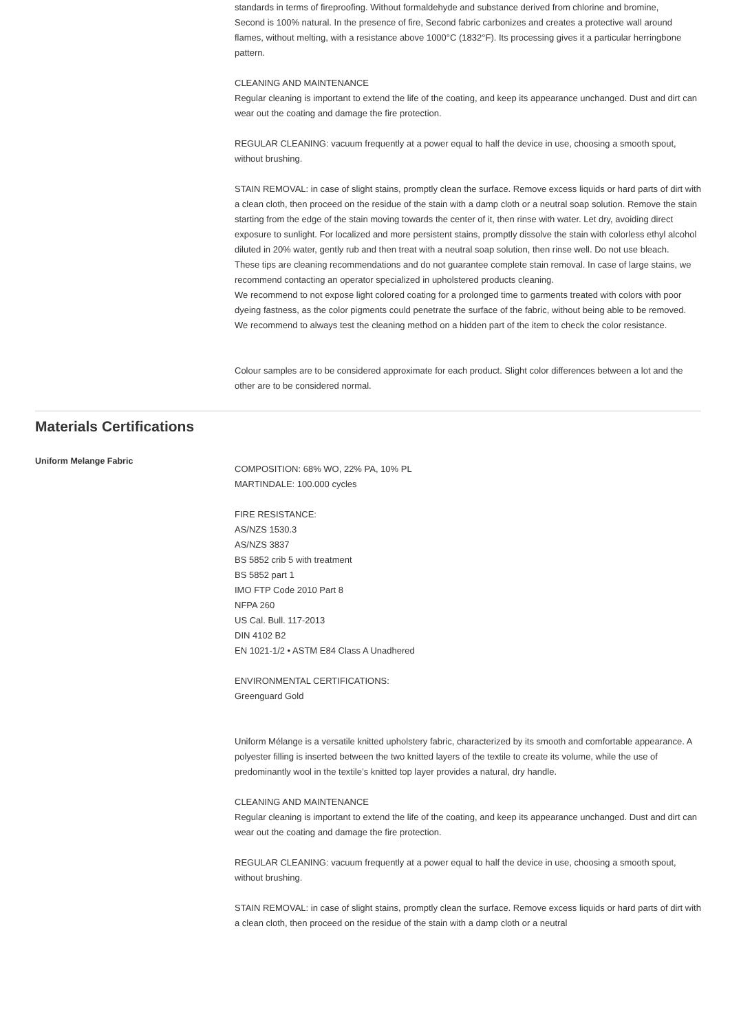standards in terms of fireproofing. Without formaldehyde and substance derived from chlorine and bromine,
Second is 100% natural. In the presence of fire, Second fabric carbonizes and creates a protective wall around flames, without melting, with a resistance above 1000°C (1832°F). Its processing gives it a particular herringbone pattern.
CLEANING AND MAINTENANCE
Regular cleaning is important to extend the life of the coating, and keep its appearance unchanged. Dust and dirt can wear out the coating and damage the fire protection.
REGULAR CLEANING: vacuum frequently at a power equal to half the device in use, choosing a smooth spout, without brushing.
STAIN REMOVAL: in case of slight stains, promptly clean the surface. Remove excess liquids or hard parts of dirt with a clean cloth, then proceed on the residue of the stain with a damp cloth or a neutral soap solution. Remove the stain starting from the edge of the stain moving towards the center of it, then rinse with water. Let dry, avoiding direct exposure to sunlight. For localized and more persistent stains, promptly dissolve the stain with colorless ethyl alcohol diluted in 20% water, gently rub and then treat with a neutral soap solution, then rinse well. Do not use bleach.
These tips are cleaning recommendations and do not guarantee complete stain removal. In case of large stains, we recommend contacting an operator specialized in upholstered products cleaning.
We recommend to not expose light colored coating for a prolonged time to garments treated with colors with poor dyeing fastness, as the color pigments could penetrate the surface of the fabric, without being able to be removed.
We recommend to always test the cleaning method on a hidden part of the item to check the color resistance.
Colour samples are to be considered approximate for each product. Slight color differences between a lot and the other are to be considered normal.
Materials Certifications
Uniform Melange Fabric
COMPOSITION: 68% WO, 22% PA, 10% PL
MARTINDALE: 100.000 cycles
FIRE RESISTANCE:
AS/NZS 1530.3
AS/NZS 3837
BS 5852 crib 5 with treatment
BS 5852 part 1
IMO FTP Code 2010 Part 8
NFPA 260
US Cal. Bull. 117-2013
DIN 4102 B2
EN 1021-1/2 • ASTM E84 Class A Unadhered
ENVIRONMENTAL CERTIFICATIONS:
Greenguard Gold
Uniform Mélange is a versatile knitted upholstery fabric, characterized by its smooth and comfortable appearance. A polyester filling is inserted between the two knitted layers of the textile to create its volume, while the use of predominantly wool in the textile’s knitted top layer provides a natural, dry handle.
CLEANING AND MAINTENANCE
Regular cleaning is important to extend the life of the coating, and keep its appearance unchanged. Dust and dirt can wear out the coating and damage the fire protection.
REGULAR CLEANING: vacuum frequently at a power equal to half the device in use, choosing a smooth spout, without brushing.
STAIN REMOVAL: in case of slight stains, promptly clean the surface. Remove excess liquids or hard parts of dirt with a clean cloth, then proceed on the residue of the stain with a damp cloth or a neutral